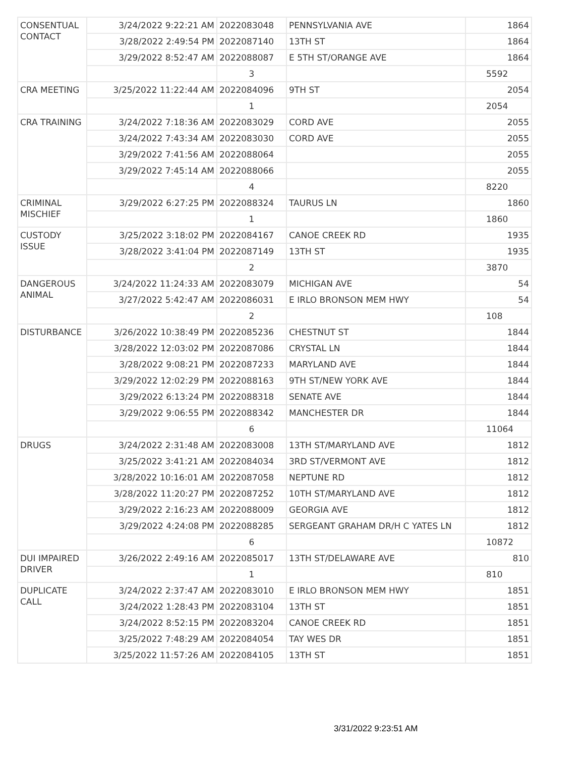| CONSENTUAL CONTACT | 3/24/2022 9:22:21 AM | 2022083048 | PENNSYLVANIA AVE | 1864 |
| | 3/28/2022 2:49:54 PM | 2022087140 | 13TH ST | 1864 |
| | 3/29/2022 8:52:47 AM | 2022088087 | E 5TH ST/ORANGE AVE | 1864 |
| | | 3 | | 5592 |
| CRA MEETING | 3/25/2022 11:22:44 AM | 2022084096 | 9TH ST | 2054 |
| | | 1 | | 2054 |
| CRA TRAINING | 3/24/2022 7:18:36 AM | 2022083029 | CORD AVE | 2055 |
| | 3/24/2022 7:43:34 AM | 2022083030 | CORD AVE | 2055 |
| | 3/29/2022 7:41:56 AM | 2022088064 | | 2055 |
| | 3/29/2022 7:45:14 AM | 2022088066 | | 2055 |
| | | 4 | | 8220 |
| CRIMINAL MISCHIEF | 3/29/2022 6:27:25 PM | 2022088324 | TAURUS LN | 1860 |
| | | 1 | | 1860 |
| CUSTODY ISSUE | 3/25/2022 3:18:02 PM | 2022084167 | CANOE CREEK RD | 1935 |
| | 3/28/2022 3:41:04 PM | 2022087149 | 13TH ST | 1935 |
| | | 2 | | 3870 |
| DANGEROUS ANIMAL | 3/24/2022 11:24:33 AM | 2022083079 | MICHIGAN AVE | 54 |
| | 3/27/2022 5:42:47 AM | 2022086031 | E IRLO BRONSON MEM HWY | 54 |
| | | 2 | | 108 |
| DISTURBANCE | 3/26/2022 10:38:49 PM | 2022085236 | CHESTNUT ST | 1844 |
| | 3/28/2022 12:03:02 PM | 2022087086 | CRYSTAL LN | 1844 |
| | 3/28/2022 9:08:21 PM | 2022087233 | MARYLAND AVE | 1844 |
| | 3/29/2022 12:02:29 PM | 2022088163 | 9TH ST/NEW YORK AVE | 1844 |
| | 3/29/2022 6:13:24 PM | 2022088318 | SENATE AVE | 1844 |
| | 3/29/2022 9:06:55 PM | 2022088342 | MANCHESTER DR | 1844 |
| | | 6 | | 11064 |
| DRUGS | 3/24/2022 2:31:48 AM | 2022083008 | 13TH ST/MARYLAND AVE | 1812 |
| | 3/25/2022 3:41:21 AM | 2022084034 | 3RD ST/VERMONT AVE | 1812 |
| | 3/28/2022 10:16:01 AM | 2022087058 | NEPTUNE RD | 1812 |
| | 3/28/2022 11:20:27 PM | 2022087252 | 10TH ST/MARYLAND AVE | 1812 |
| | 3/29/2022 2:16:23 AM | 2022088009 | GEORGIA AVE | 1812 |
| | 3/29/2022 4:24:08 PM | 2022088285 | SERGEANT GRAHAM DR/H C YATES LN | 1812 |
| | | 6 | | 10872 |
| DUI IMPAIRED DRIVER | 3/26/2022 2:49:16 AM | 2022085017 | 13TH ST/DELAWARE AVE | 810 |
| | | 1 | | 810 |
| DUPLICATE CALL | 3/24/2022 2:37:47 AM | 2022083010 | E IRLO BRONSON MEM HWY | 1851 |
| | 3/24/2022 1:28:43 PM | 2022083104 | 13TH ST | 1851 |
| | 3/24/2022 8:52:15 PM | 2022083204 | CANOE CREEK RD | 1851 |
| | 3/25/2022 7:48:29 AM | 2022084054 | TAY WES DR | 1851 |
| | 3/25/2022 11:57:26 AM | 2022084105 | 13TH ST | 1851 |
3/31/2022 9:23:51 AM